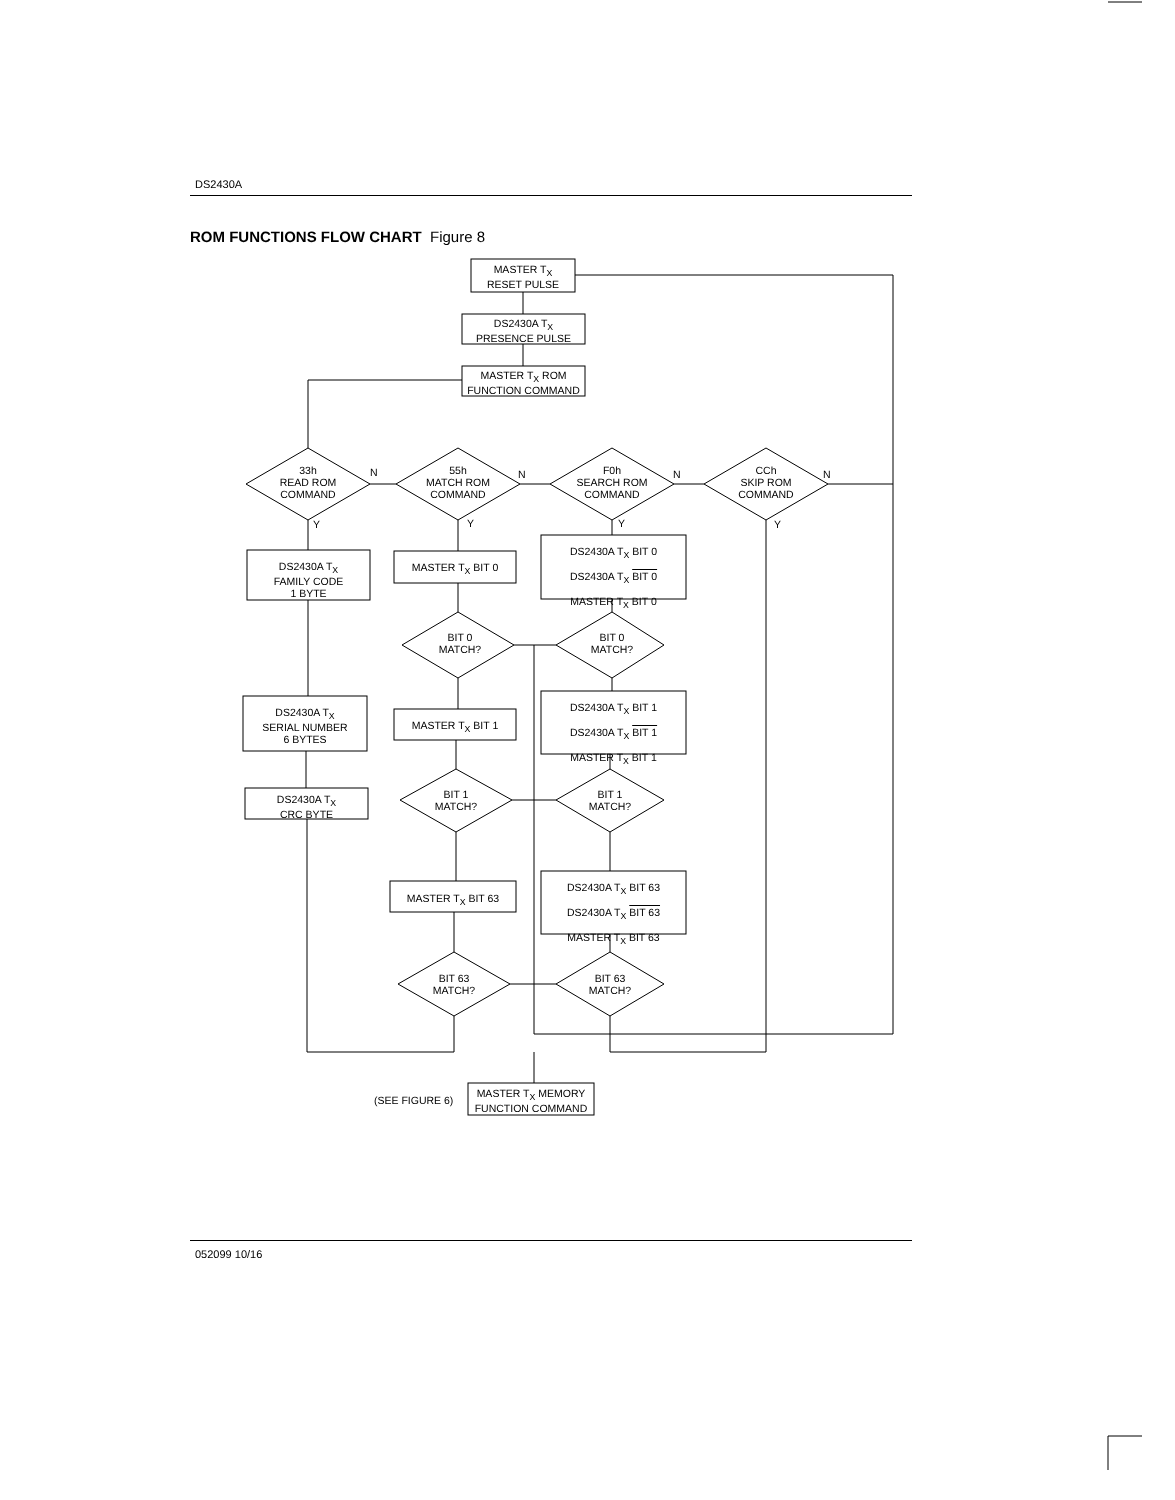DS2430A
ROM FUNCTIONS FLOW CHART Figure 8
MASTER T<sub>X</sub>
RESET PULSE
DS2430A T<sub>X</sub>
PRESENCE PULSE
MASTER T<sub>X</sub> ROM
FUNCTION COMMAND
33h
READ ROM
COMMAND
55h
MATCH ROM
COMMAND
F0h
SEARCH ROM
COMMAND
CCh
SKIP ROM
COMMAND
N N N N
Y Y Y Y
DS2430A T<sub>X</sub>
FAMILY CODE
1 BYTE
MASTER T<sub>X</sub> BIT 0
DS2430A T<sub>X</sub> BIT 0
DS2430A T<sub>X</sub> BIT 0
MASTER T<sub>X</sub> BIT 0
BIT 0
MATCH?
BIT 0
MATCH?
DS2430A T<sub>X</sub>
SERIAL NUMBER
6 BYTES
MASTER T<sub>X</sub> BIT 1
DS2430A T<sub>X</sub> BIT 1
DS2430A T<sub>X</sub> BIT 1
MASTER T<sub>X</sub> BIT 1
BIT 1
MATCH?
BIT 1
MATCH?
DS2430A T<sub>X</sub>
CRC BYTE
MASTER T<sub>X</sub> BIT 63
DS2430A T<sub>X</sub> BIT 63
DS2430A T<sub>X</sub> BIT 63
MASTER T<sub>X</sub> BIT 63
BIT 63
MATCH?
BIT 63
MATCH?
(SEE FIGURE 6)
MASTER T<sub>X</sub> MEMORY
FUNCTION COMMAND
052099 10/16